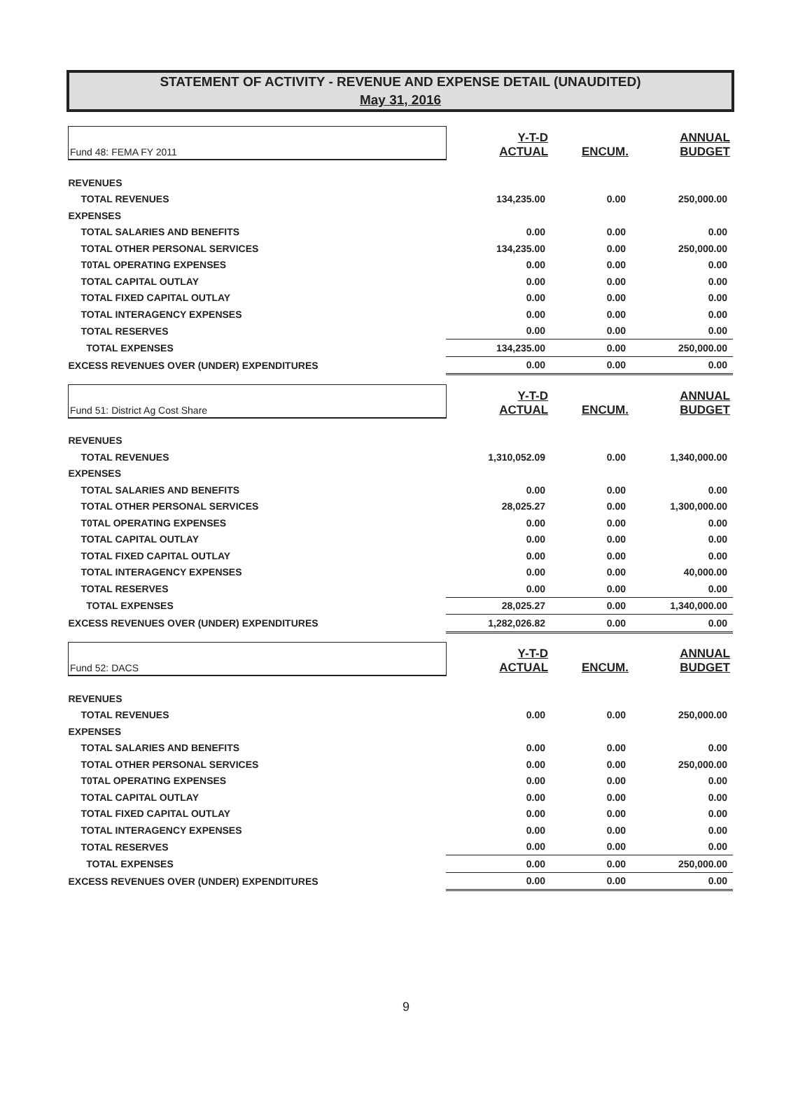STATEMENT OF ACTIVITY - REVENUE AND EXPENSE DETAIL (UNAUDITED)
May 31, 2016
| Fund 48: FEMA FY 2011 | Y-T-D ACTUAL | ENCUM. | ANNUAL BUDGET |
| REVENUES | | | |
| TOTAL REVENUES | 134,235.00 | 0.00 | 250,000.00 |
| EXPENSES | | | |
| TOTAL SALARIES AND BENEFITS | 0.00 | 0.00 | 0.00 |
| TOTAL OTHER PERSONAL SERVICES | 134,235.00 | 0.00 | 250,000.00 |
| T0TAL OPERATING EXPENSES | 0.00 | 0.00 | 0.00 |
| TOTAL CAPITAL OUTLAY | 0.00 | 0.00 | 0.00 |
| TOTAL FIXED CAPITAL OUTLAY | 0.00 | 0.00 | 0.00 |
| TOTAL INTERAGENCY EXPENSES | 0.00 | 0.00 | 0.00 |
| TOTAL RESERVES | 0.00 | 0.00 | 0.00 |
| TOTAL EXPENSES | 134,235.00 | 0.00 | 250,000.00 |
| EXCESS REVENUES OVER (UNDER) EXPENDITURES | 0.00 | 0.00 | 0.00 |
| Fund 51: District Ag Cost Share | Y-T-D ACTUAL | ENCUM. | ANNUAL BUDGET |
| REVENUES | | | |
| TOTAL REVENUES | 1,310,052.09 | 0.00 | 1,340,000.00 |
| EXPENSES | | | |
| TOTAL SALARIES AND BENEFITS | 0.00 | 0.00 | 0.00 |
| TOTAL OTHER PERSONAL SERVICES | 28,025.27 | 0.00 | 1,300,000.00 |
| T0TAL OPERATING EXPENSES | 0.00 | 0.00 | 0.00 |
| TOTAL CAPITAL OUTLAY | 0.00 | 0.00 | 0.00 |
| TOTAL FIXED CAPITAL OUTLAY | 0.00 | 0.00 | 0.00 |
| TOTAL INTERAGENCY EXPENSES | 0.00 | 0.00 | 40,000.00 |
| TOTAL RESERVES | 0.00 | 0.00 | 0.00 |
| TOTAL EXPENSES | 28,025.27 | 0.00 | 1,340,000.00 |
| EXCESS REVENUES OVER (UNDER) EXPENDITURES | 1,282,026.82 | 0.00 | 0.00 |
| Fund 52: DACS | Y-T-D ACTUAL | ENCUM. | ANNUAL BUDGET |
| REVENUES | | | |
| TOTAL REVENUES | 0.00 | 0.00 | 250,000.00 |
| EXPENSES | | | |
| TOTAL SALARIES AND BENEFITS | 0.00 | 0.00 | 0.00 |
| TOTAL OTHER PERSONAL SERVICES | 0.00 | 0.00 | 250,000.00 |
| T0TAL OPERATING EXPENSES | 0.00 | 0.00 | 0.00 |
| TOTAL CAPITAL OUTLAY | 0.00 | 0.00 | 0.00 |
| TOTAL FIXED CAPITAL OUTLAY | 0.00 | 0.00 | 0.00 |
| TOTAL INTERAGENCY EXPENSES | 0.00 | 0.00 | 0.00 |
| TOTAL RESERVES | 0.00 | 0.00 | 0.00 |
| TOTAL EXPENSES | 0.00 | 0.00 | 250,000.00 |
| EXCESS REVENUES OVER (UNDER) EXPENDITURES | 0.00 | 0.00 | 0.00 |
9